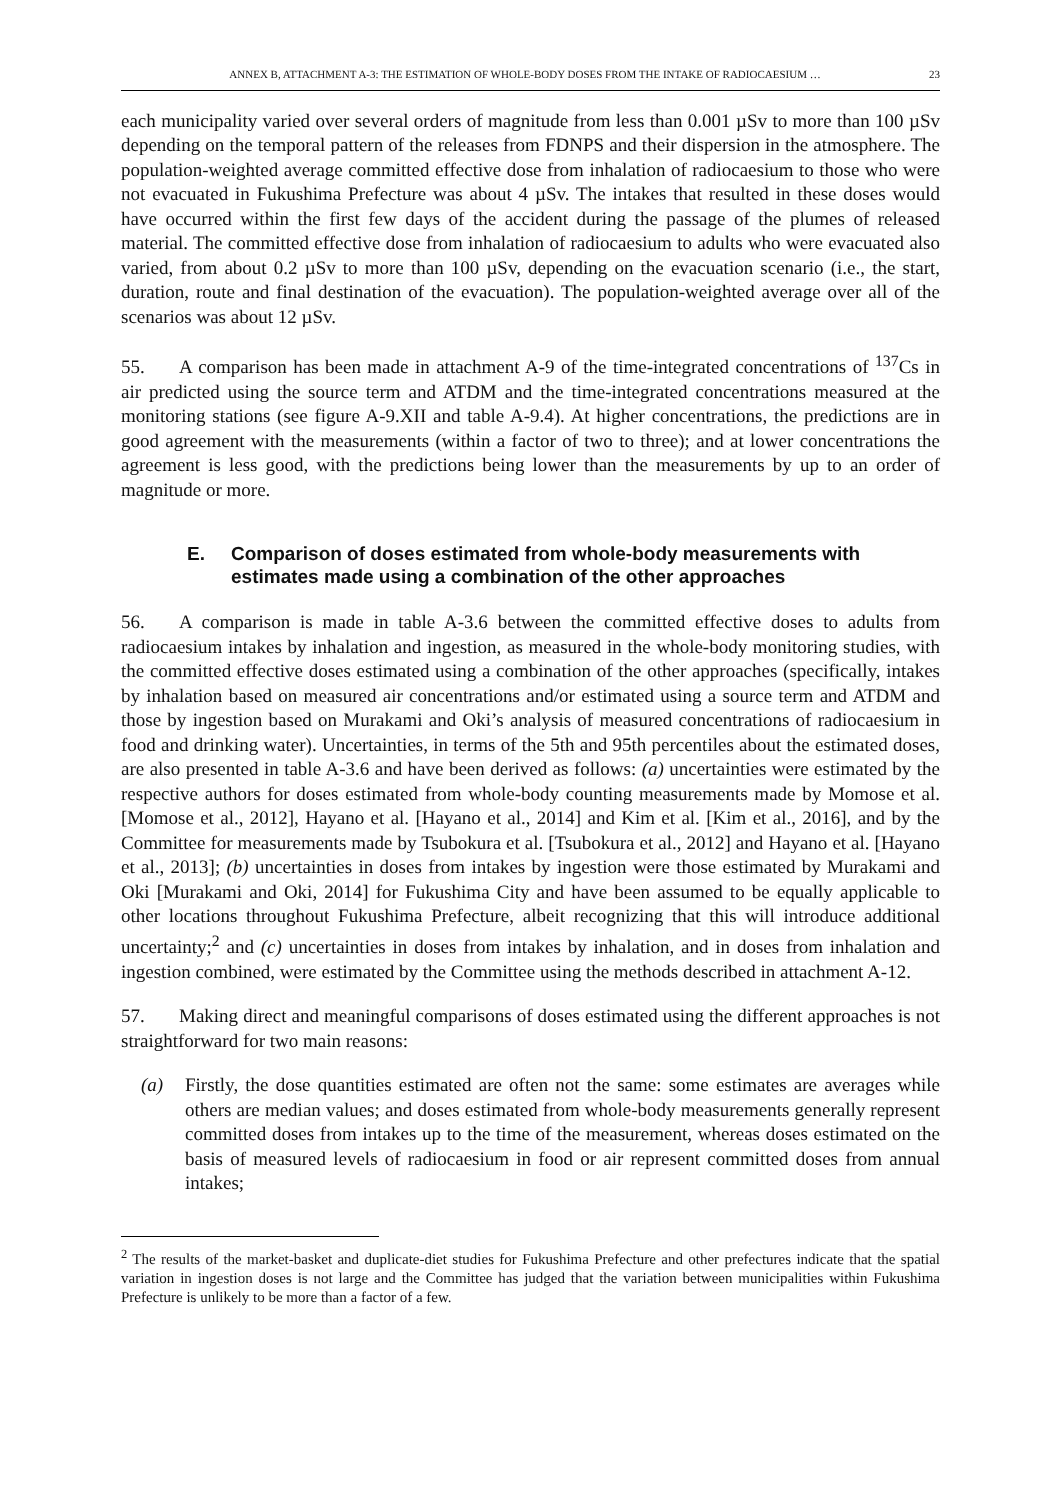ANNEX B, ATTACHMENT A-3: THE ESTIMATION OF WHOLE-BODY DOSES FROM THE INTAKE OF RADIOCAESIUM … 23
each municipality varied over several orders of magnitude from less than 0.001 µSv to more than 100 µSv depending on the temporal pattern of the releases from FDNPS and their dispersion in the atmosphere. The population-weighted average committed effective dose from inhalation of radiocaesium to those who were not evacuated in Fukushima Prefecture was about 4 µSv. The intakes that resulted in these doses would have occurred within the first few days of the accident during the passage of the plumes of released material. The committed effective dose from inhalation of radiocaesium to adults who were evacuated also varied, from about 0.2 µSv to more than 100 µSv, depending on the evacuation scenario (i.e., the start, duration, route and final destination of the evacuation). The population-weighted average over all of the scenarios was about 12 µSv.
55. A comparison has been made in attachment A-9 of the time-integrated concentrations of <sup>137</sup>Cs in air predicted using the source term and ATDM and the time-integrated concentrations measured at the monitoring stations (see figure A-9.XII and table A-9.4). At higher concentrations, the predictions are in good agreement with the measurements (within a factor of two to three); and at lower concentrations the agreement is less good, with the predictions being lower than the measurements by up to an order of magnitude or more.
E. Comparison of doses estimated from whole-body measurements with estimates made using a combination of the other approaches
56. A comparison is made in table A-3.6 between the committed effective doses to adults from radiocaesium intakes by inhalation and ingestion, as measured in the whole-body monitoring studies, with the committed effective doses estimated using a combination of the other approaches (specifically, intakes by inhalation based on measured air concentrations and/or estimated using a source term and ATDM and those by ingestion based on Murakami and Oki’s analysis of measured concentrations of radiocaesium in food and drinking water). Uncertainties, in terms of the 5th and 95th percentiles about the estimated doses, are also presented in table A-3.6 and have been derived as follows: (a) uncertainties were estimated by the respective authors for doses estimated from whole-body counting measurements made by Momose et al. [Momose et al., 2012], Hayano et al. [Hayano et al., 2014] and Kim et al. [Kim et al., 2016], and by the Committee for measurements made by Tsubokura et al. [Tsubokura et al., 2012] and Hayano et al. [Hayano et al., 2013]; (b) uncertainties in doses from intakes by ingestion were those estimated by Murakami and Oki [Murakami and Oki, 2014] for Fukushima City and have been assumed to be equally applicable to other locations throughout Fukushima Prefecture, albeit recognizing that this will introduce additional uncertainty;<sup>2</sup> and (c) uncertainties in doses from intakes by inhalation, and in doses from inhalation and ingestion combined, were estimated by the Committee using the methods described in attachment A-12.
57. Making direct and meaningful comparisons of doses estimated using the different approaches is not straightforward for two main reasons:
(a) Firstly, the dose quantities estimated are often not the same: some estimates are averages while others are median values; and doses estimated from whole-body measurements generally represent committed doses from intakes up to the time of the measurement, whereas doses estimated on the basis of measured levels of radiocaesium in food or air represent committed doses from annual intakes;
<sup>2</sup> The results of the market-basket and duplicate-diet studies for Fukushima Prefecture and other prefectures indicate that the spatial variation in ingestion doses is not large and the Committee has judged that the variation between municipalities within Fukushima Prefecture is unlikely to be more than a factor of a few.